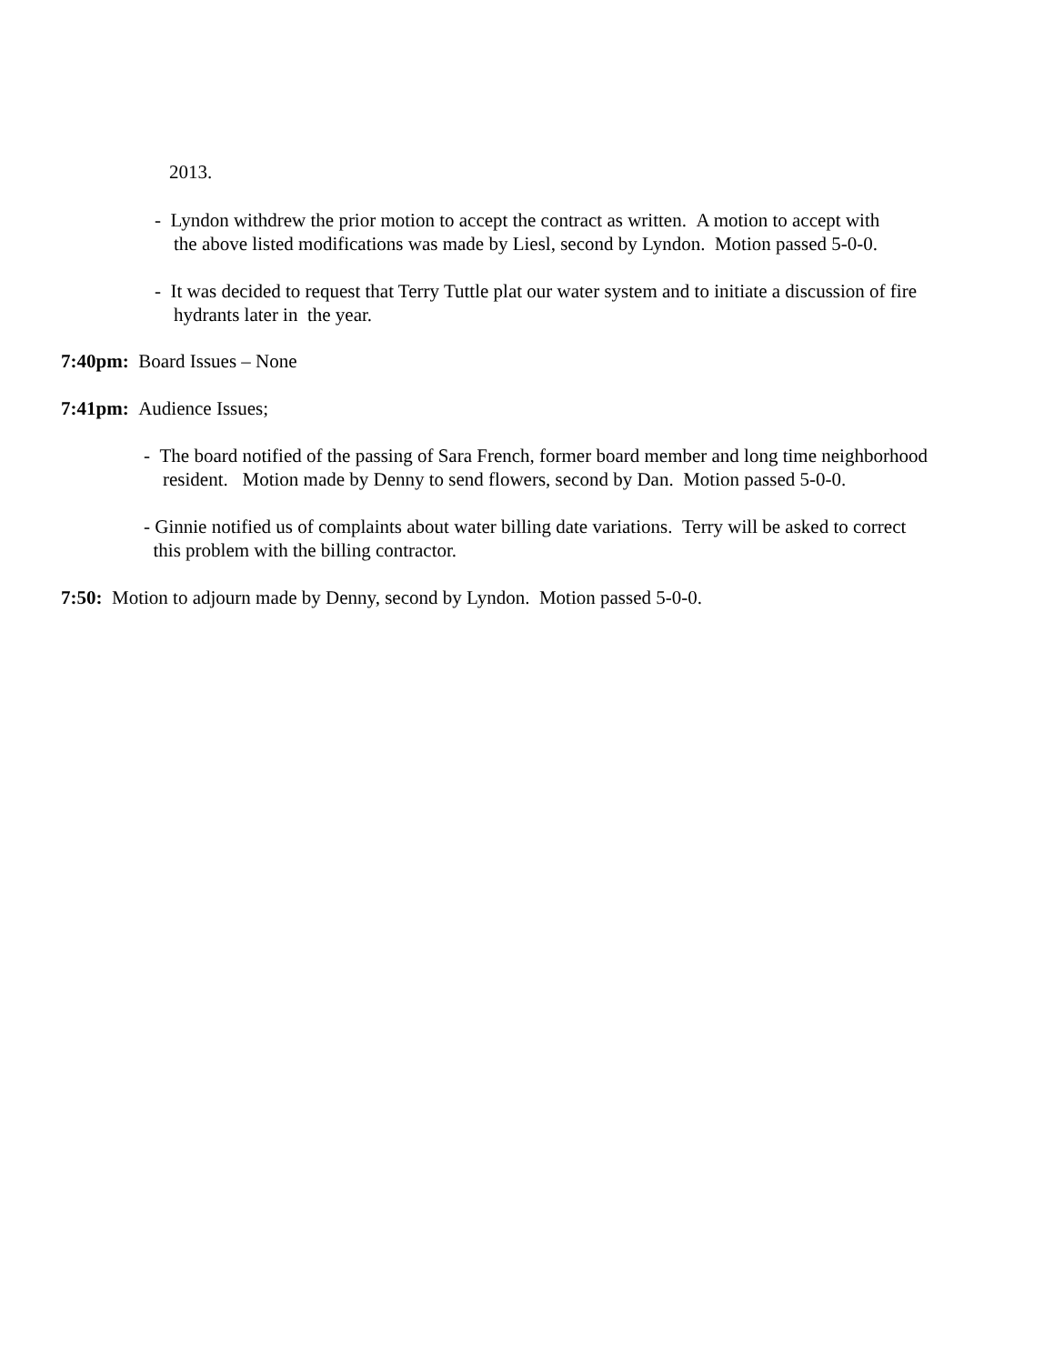2013.
- Lyndon withdrew the prior motion to accept the contract as written. A motion to accept with
the above listed modifications was made by Liesl, second by Lyndon. Motion passed 5-0-0.
- It was decided to request that Terry Tuttle plat our water system and to initiate a discussion of fire
hydrants later in the year.
7:40pm: Board Issues – None
7:41pm: Audience Issues;
- The board notified of the passing of Sara French, former board member and long time neighborhood
resident. Motion made by Denny to send flowers, second by Dan. Motion passed 5-0-0.
- Ginnie notified us of complaints about water billing date variations. Terry will be asked to correct
this problem with the billing contractor.
7:50: Motion to adjourn made by Denny, second by Lyndon. Motion passed 5-0-0.